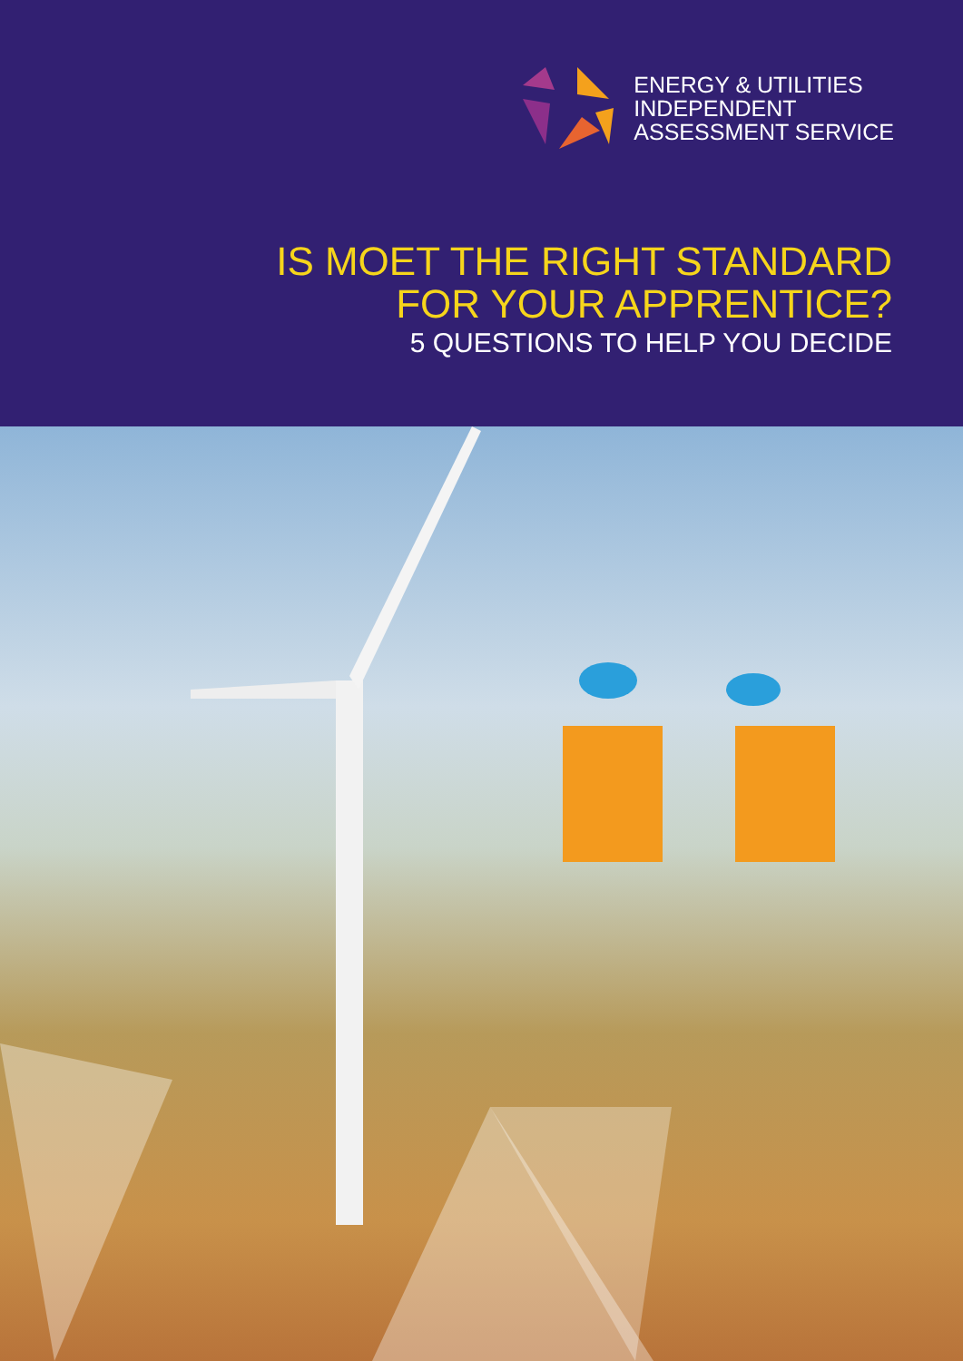ENERGY & UTILITIES
INDEPENDENT
ASSESSMENT SERVICE
IS MOET THE RIGHT STANDARD
FOR YOUR APPRENTICE?
5 QUESTIONS TO HELP YOU DECIDE